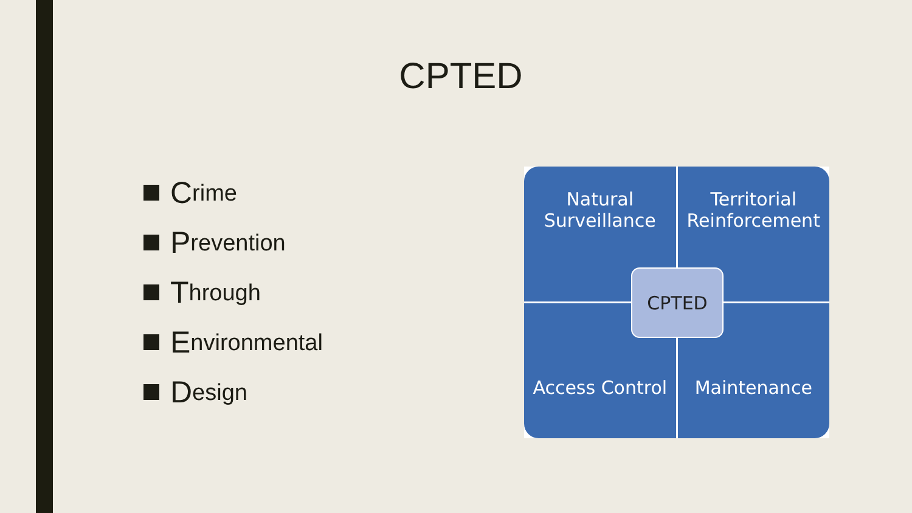CPTED
Crime
Prevention
Through
Environmental
Design
Natural
Surveillance
Territorial
Reinforcement
Access Control
Maintenance
CPTED